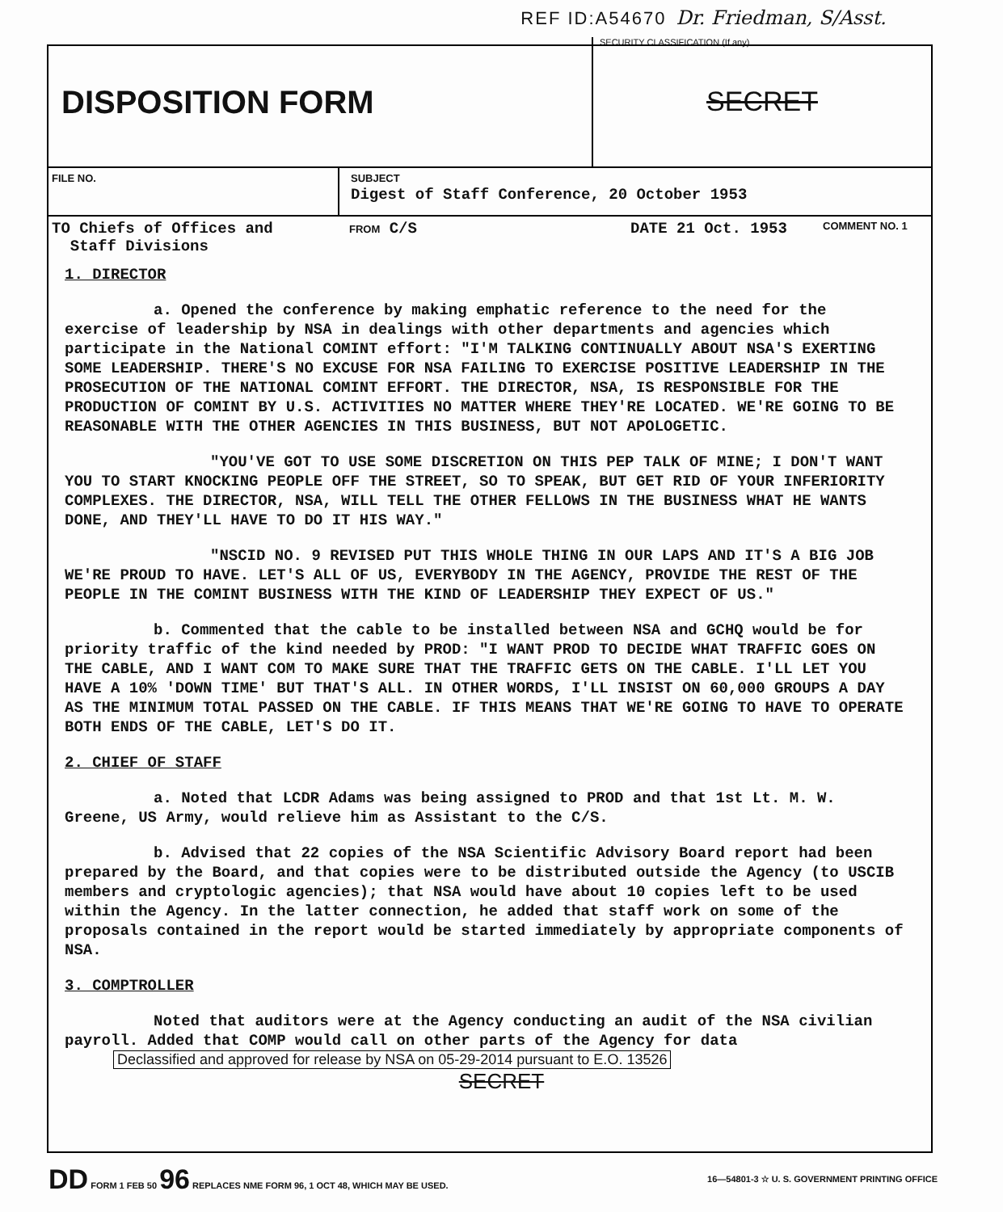REF ID:A54670 Dr. Friedman, S/Asst.
DISPOSITION FORM
SECURITY CLASSIFICATION (If any)
SECRET
FILE NO. SUBJECT
Digest of Staff Conference, 20 October 1953
TO Chiefs of Offices and
Staff Divisions
FROM C/S DATE 21 Oct. 1953
COMMENT NO. 1
1. DIRECTOR
a. Opened the conference by making emphatic reference to the need for the exercise of leadership by NSA in dealings with other departments and agencies which participate in the National COMINT effort: "I'M TALKING CONTINUALLY ABOUT NSA'S EXERTING SOME LEADERSHIP. THERE'S NO EXCUSE FOR NSA FAILING TO EXERCISE POSITIVE LEADERSHIP IN THE PROSECUTION OF THE NATIONAL COMINT EFFORT. THE DIRECTOR, NSA, IS RESPONSIBLE FOR THE PRODUCTION OF COMINT BY U.S. ACTIVITIES NO MATTER WHERE THEY'RE LOCATED. WE'RE GOING TO BE REASONABLE WITH THE OTHER AGENCIES IN THIS BUSINESS, BUT NOT APOLOGETIC.
"YOU'VE GOT TO USE SOME DISCRETION ON THIS PEP TALK OF MINE; I DON'T WANT YOU TO START KNOCKING PEOPLE OFF THE STREET, SO TO SPEAK, BUT GET RID OF YOUR INFERIORITY COMPLEXES. THE DIRECTOR, NSA, WILL TELL THE OTHER FELLOWS IN THE BUSINESS WHAT HE WANTS DONE, AND THEY'LL HAVE TO DO IT HIS WAY."
"NSCID NO. 9 REVISED PUT THIS WHOLE THING IN OUR LAPS AND IT'S A BIG JOB WE'RE PROUD TO HAVE. LET'S ALL OF US, EVERYBODY IN THE AGENCY, PROVIDE THE REST OF THE PEOPLE IN THE COMINT BUSINESS WITH THE KIND OF LEADERSHIP THEY EXPECT OF US."
b. Commented that the cable to be installed between NSA and GCHQ would be for priority traffic of the kind needed by PROD: "I WANT PROD TO DECIDE WHAT TRAFFIC GOES ON THE CABLE, AND I WANT COM TO MAKE SURE THAT THE TRAFFIC GETS ON THE CABLE. I'LL LET YOU HAVE A 10% 'DOWN TIME' BUT THAT'S ALL. IN OTHER WORDS, I'LL INSIST ON 60,000 GROUPS A DAY AS THE MINIMUM TOTAL PASSED ON THE CABLE. IF THIS MEANS THAT WE'RE GOING TO HAVE TO OPERATE BOTH ENDS OF THE CABLE, LET'S DO IT.
2. CHIEF OF STAFF
a. Noted that LCDR Adams was being assigned to PROD and that 1st Lt. M. W. Greene, US Army, would relieve him as Assistant to the C/S.
b. Advised that 22 copies of the NSA Scientific Advisory Board report had been prepared by the Board, and that copies were to be distributed outside the Agency (to USCIB members and cryptologic agencies); that NSA would have about 10 copies left to be used within the Agency. In the latter connection, he added that staff work on some of the proposals contained in the report would be started immediately by appropriate components of NSA.
3. COMPTROLLER
Noted that auditors were at the Agency conducting an audit of the NSA civilian payroll. Added that COMP would call on other parts of the Agency for data
Declassified and approved for release by NSA on 05-29-2014 pursuant to E.O. 13526
SECRET
DD FORM 1 FEB 50 96 REPLACES NME FORM 96, 1 OCT 48, WHICH MAY BE USED. 16—54801-3 ☆ U. S. GOVERNMENT PRINTING OFFICE